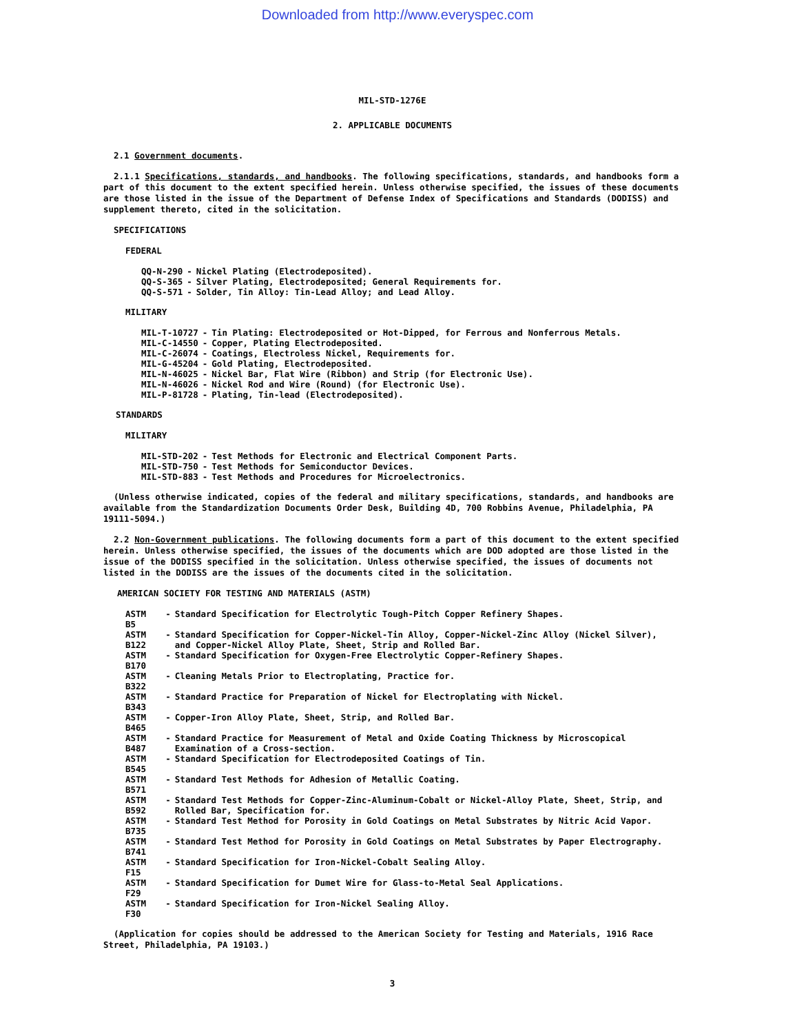Downloaded from http://www.everyspec.com
MIL-STD-1276E
2. APPLICABLE DOCUMENTS
2.1 Government documents.
2.1.1 Specifications, standards, and handbooks. The following specifications, standards, and handbooks form a part of this document to the extent specified herein. Unless otherwise specified, the issues of these documents are those listed in the issue of the Department of Defense Index of Specifications and Standards (DODISS) and supplement thereto, cited in the solicitation.
SPECIFICATIONS
FEDERAL
| QQ-N-290 | - | Nickel Plating (Electrodeposited). |
| QQ-S-365 | - | Silver Plating, Electrodeposited; General Requirements for. |
| QQ-S-571 | - | Solder, Tin Alloy: Tin-Lead Alloy; and Lead Alloy. |
MILITARY
| MIL-T-10727 | - | Tin Plating: Electrodeposited or Hot-Dipped, for Ferrous and Nonferrous Metals. |
| MIL-C-14550 | - | Copper, Plating Electrodeposited. |
| MIL-C-26074 | - | Coatings, Electroless Nickel, Requirements for. |
| MIL-G-45204 | - | Gold Plating, Electrodeposited. |
| MIL-N-46025 | - | Nickel Bar, Flat Wire (Ribbon) and Strip (for Electronic Use). |
| MIL-N-46026 | - | Nickel Rod and Wire (Round) (for Electronic Use). |
| MIL-P-81728 | - | Plating, Tin-lead (Electrodeposited). |
STANDARDS
MILITARY
| MIL-STD-202 | - | Test Methods for Electronic and Electrical Component Parts. |
| MIL-STD-750 | - | Test Methods for Semiconductor Devices. |
| MIL-STD-883 | - | Test Methods and Procedures for Microelectronics. |
(Unless otherwise indicated, copies of the federal and military specifications, standards, and handbooks are available from the Standardization Documents Order Desk, Building 4D, 700 Robbins Avenue, Philadelphia, PA 19111-5094.)
2.2 Non-Government publications. The following documents form a part of this document to the extent specified herein. Unless otherwise specified, the issues of the documents which are DOD adopted are those listed in the issue of the DODISS specified in the solicitation. Unless otherwise specified, the issues of documents not listed in the DODISS are the issues of the documents cited in the solicitation.
AMERICAN SOCIETY FOR TESTING AND MATERIALS (ASTM)
| ASTM B5 | - | Standard Specification for Electrolytic Tough-Pitch Copper Refinery Shapes. |
| ASTM B122 | - | Standard Specification for Copper-Nickel-Tin Alloy, Copper-Nickel-Zinc Alloy (Nickel Silver), and Copper-Nickel Alloy Plate, Sheet, Strip and Rolled Bar. |
| ASTM B170 | - | Standard Specification for Oxygen-Free Electrolytic Copper-Refinery Shapes. |
| ASTM B322 | - | Cleaning Metals Prior to Electroplating, Practice for. |
| ASTM B343 | - | Standard Practice for Preparation of Nickel for Electroplating with Nickel. |
| ASTM B465 | - | Copper-Iron Alloy Plate, Sheet, Strip, and Rolled Bar. |
| ASTM B487 | - | Standard Practice for Measurement of Metal and Oxide Coating Thickness by Microscopical Examination of a Cross-section. |
| ASTM B545 | - | Standard Specification for Electrodeposited Coatings of Tin. |
| ASTM B571 | - | Standard Test Methods for Adhesion of Metallic Coating. |
| ASTM B592 | - | Standard Test Methods for Copper-Zinc-Aluminum-Cobalt or Nickel-Alloy Plate, Sheet, Strip, and Rolled Bar, Specification for. |
| ASTM B735 | - | Standard Test Method for Porosity in Gold Coatings on Metal Substrates by Nitric Acid Vapor. |
| ASTM B741 | - | Standard Test Method for Porosity in Gold Coatings on Metal Substrates by Paper Electrography. |
| ASTM F15 | - | Standard Specification for Iron-Nickel-Cobalt Sealing Alloy. |
| ASTM F29 | - | Standard Specification for Dumet Wire for Glass-to-Metal Seal Applications. |
| ASTM F30 | - | Standard Specification for Iron-Nickel Sealing Alloy. |
(Application for copies should be addressed to the American Society for Testing and Materials, 1916 Race Street, Philadelphia, PA 19103.)
3